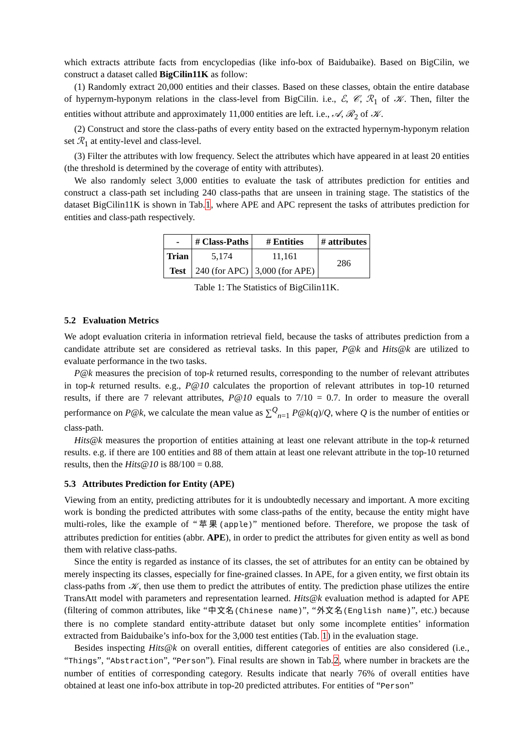which extracts attribute facts from encyclopedias (like info-box of Baidubaike). Based on BigCilin, we construct a dataset called BigCilin11K as follow:
(1) Randomly extract 20,000 entities and their classes. Based on these classes, obtain the entire database of hypernym-hyponym relations in the class-level from BigCilin. i.e., ℰ, 𝒞, ℛ<sub>1</sub> of 𝒦. Then, filter the entities without attribute and approximately 11,000 entities are left. i.e., 𝒜, ℛ<sub>2</sub> of 𝒦.
(2) Construct and store the class-paths of every entity based on the extracted hypernym-hyponym relation set ℛ<sub>1</sub> at entity-level and class-level.
(3) Filter the attributes with low frequency. Select the attributes which have appeared in at least 20 entities (the threshold is determined by the coverage of entity with attributes).
We also randomly select 3,000 entities to evaluate the task of attributes prediction for entities and construct a class-path set including 240 class-paths that are unseen in training stage. The statistics of the dataset BigCilin11K is shown in Tab.1, where APE and APC represent the tasks of attributes prediction for entities and class-path respectively.
| - | # Class-Paths | # Entities | # attributes |
| --- | --- | --- | --- |
| Trian | 5,174 | 11,161 | 286 |
| Test | 240 (for APC) | 3,000 (for APE) | |
Table 1: The Statistics of BigCilin11K.
5.2 Evaluation Metrics
We adopt evaluation criteria in information retrieval field, because the tasks of attributes prediction from a candidate attribute set are considered as retrieval tasks. In this paper, P@k and Hits@k are utilized to evaluate performance in the two tasks.
P@k measures the precision of top-k returned results, corresponding to the number of relevant attributes in top-k returned results. e.g., P@10 calculates the proportion of relevant attributes in top-10 returned results, if there are 7 relevant attributes, P@10 equals to 7/10 = 0.7. In order to measure the overall performance on P@k, we calculate the mean value as ∑<sup>Q</sup><sub>n=1</sub> P@k(q)/Q, where Q is the number of entities or class-path.
Hits@k measures the proportion of entities attaining at least one relevant attribute in the top-k returned results. e.g. if there are 100 entities and 88 of them attain at least one relevant attribute in the top-10 returned results, then the Hits@10 is 88/100 = 0.88.
5.3 Attributes Prediction for Entity (APE)
Viewing from an entity, predicting attributes for it is undoubtedly necessary and important. A more exciting work is bonding the predicted attributes with some class-paths of the entity, because the entity might have multi-roles, like the example of “苹果(apple)” mentioned before. Therefore, we propose the task of attributes prediction for entities (abbr. APE), in order to predict the attributes for given entity as well as bond them with relative class-paths.
Since the entity is regarded as instance of its classes, the set of attributes for an entity can be obtained by merely inspecting its classes, especially for fine-grained classes. In APE, for a given entity, we first obtain its class-paths from 𝒦, then use them to predict the attributes of entity. The prediction phase utilizes the entire TransAtt model with parameters and representation learned. Hits@k evaluation method is adapted for APE (filtering of common attributes, like “中文名(Chinese name)”, “外文名(English name)”, etc.) because there is no complete standard entity-attribute dataset but only some incomplete entities’ information extracted from Baidubaike’s info-box for the 3,000 test entities (Tab. 1) in the evaluation stage.
Besides inspecting Hits@k on overall entities, different categories of entities are also considered (i.e., “Things”, “Abstraction”, “Person”). Final results are shown in Tab.2, where number in brackets are the number of entities of corresponding category. Results indicate that nearly 76% of overall entities have obtained at least one info-box attribute in top-20 predicted attributes. For entities of “Person”